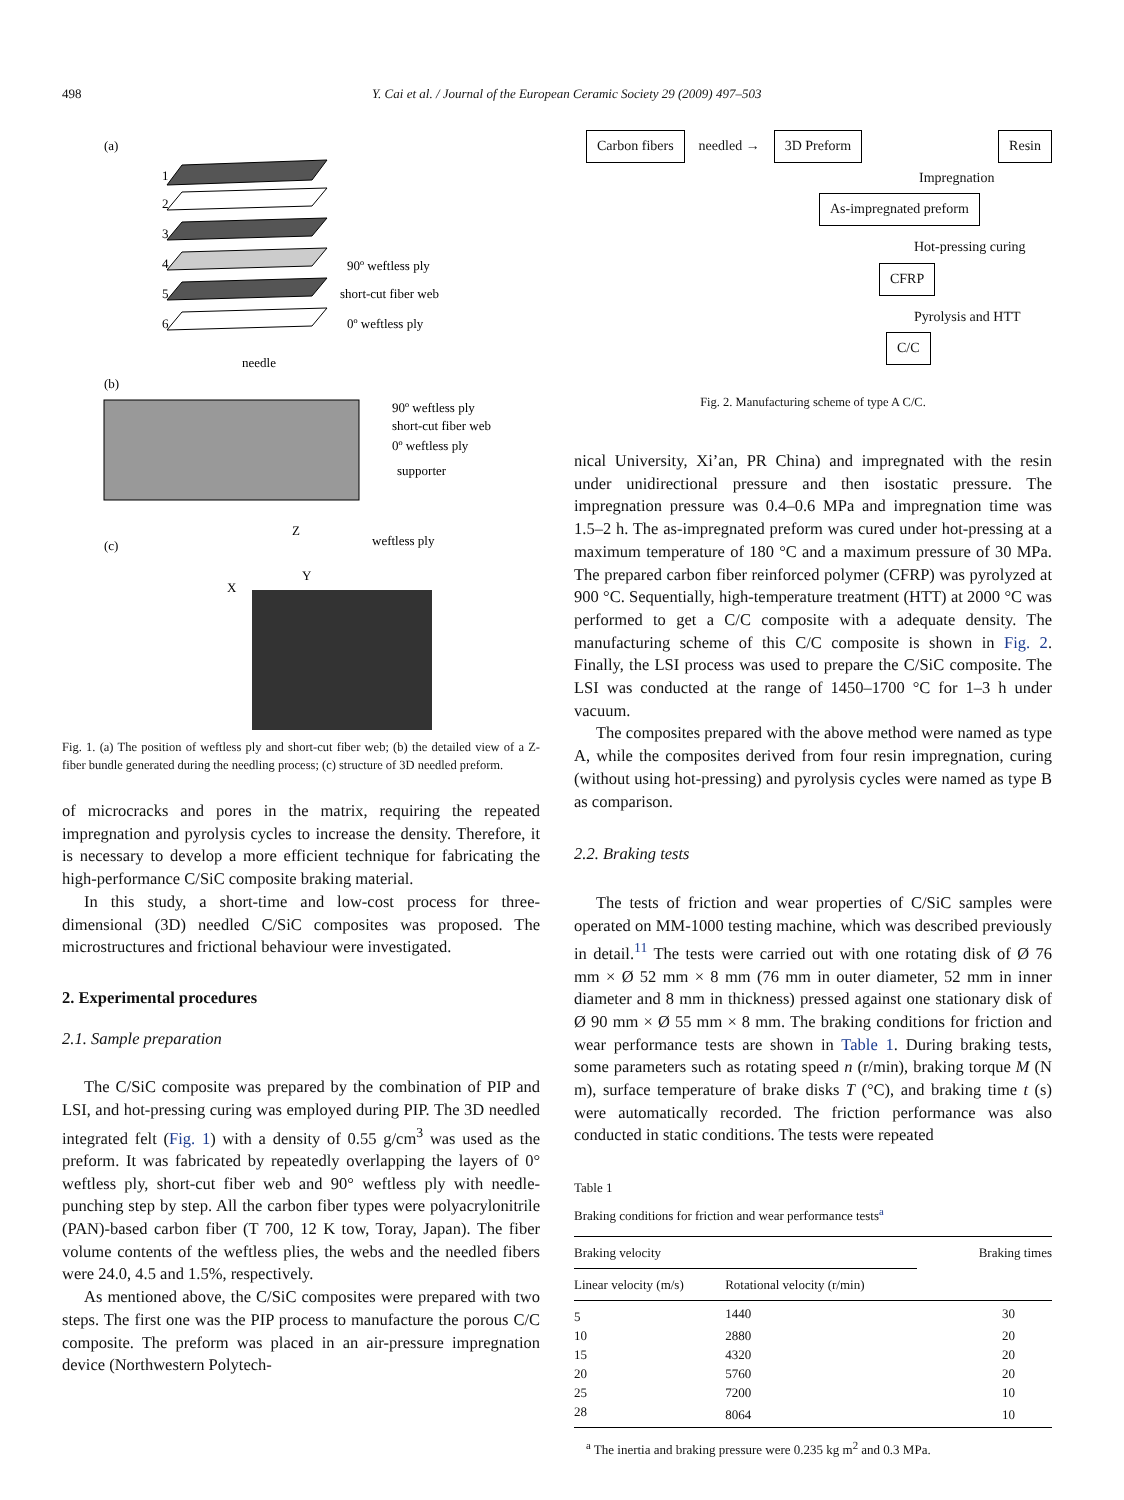498 Y. Cai et al. / Journal of the European Ceramic Society 29 (2009) 497–503
(a)
1
2
3
4
5
6
90º weftless ply
short-cut fiber web
0º weftless ply
(b)
needle
90º weftless ply
short-cut fiber web
0º weftless ply
supporter
(c)
Z
X
Y
weftless ply
Fig. 1. (a) The position of weftless ply and short-cut fiber web; (b) the detailed view of a Z-fiber bundle generated during the needling process; (c) structure of 3D needled preform.
of microcracks and pores in the matrix, requiring the repeated impregnation and pyrolysis cycles to increase the density. Therefore, it is necessary to develop a more efficient technique for fabricating the high-performance C/SiC composite braking material.
In this study, a short-time and low-cost process for three-dimensional (3D) needled C/SiC composites was proposed. The microstructures and frictional behaviour were investigated.
2. Experimental procedures
2.1. Sample preparation
The C/SiC composite was prepared by the combination of PIP and LSI, and hot-pressing curing was employed during PIP. The 3D needled integrated felt (Fig. 1) with a density of 0.55 g/cm<sup>3</sup> was used as the preform. It was fabricated by repeatedly overlapping the layers of 0° weftless ply, short-cut fiber web and 90° weftless ply with needle-punching step by step. All the carbon fiber types were polyacrylonitrile (PAN)-based carbon fiber (T 700, 12 K tow, Toray, Japan). The fiber volume contents of the weftless plies, the webs and the needled fibers were 24.0, 4.5 and 1.5%, respectively.
As mentioned above, the C/SiC composites were prepared with two steps. The first one was the PIP process to manufacture the porous C/C composite. The preform was placed in an air-pressure impregnation device (Northwestern Polytech-
Carbon fibers needled → 3D Preform Resin
Impregnation
As-impregnated preform
Hot-pressing curing
CFRP
Pyrolysis and HTT
C/C
Fig. 2. Manufacturing scheme of type A C/C.
nical University, Xi’an, PR China) and impregnated with the resin under unidirectional pressure and then isostatic pressure. The impregnation pressure was 0.4–0.6 MPa and impregnation time was 1.5–2 h. The as-impregnated preform was cured under hot-pressing at a maximum temperature of 180 °C and a maximum pressure of 30 MPa. The prepared carbon fiber reinforced polymer (CFRP) was pyrolyzed at 900 °C. Sequentially, high-temperature treatment (HTT) at 2000 °C was performed to get a C/C composite with a adequate density. The manufacturing scheme of this C/C composite is shown in Fig. 2. Finally, the LSI process was used to prepare the C/SiC composite. The LSI was conducted at the range of 1450–1700 °C for 1–3 h under vacuum.
The composites prepared with the above method were named as type A, while the composites derived from four resin impregnation, curing (without using hot-pressing) and pyrolysis cycles were named as type B as comparison.
2.2. Braking tests
The tests of friction and wear properties of C/SiC samples were operated on MM-1000 testing machine, which was described previously in detail.<sup>11</sup> The tests were carried out with one rotating disk of Ø 76 mm × Ø 52 mm × 8 mm (76 mm in outer diameter, 52 mm in inner diameter and 8 mm in thickness) pressed against one stationary disk of Ø 90 mm × Ø 55 mm × 8 mm. The braking conditions for friction and wear performance tests are shown in Table 1. During braking tests, some parameters such as rotating speed n (r/min), braking torque M (N m), surface temperature of brake disks T (°C), and braking time t (s) were automatically recorded. The friction performance was also conducted in static conditions. The tests were repeated
Table 1
Braking conditions for friction and wear performance tests<sup>a</sup>
| Braking velocity | | Braking times |
| --- | --- | --- |
| Linear velocity (m/s) | Rotational velocity (r/min) | |
| 5 | 1440 | 30 |
| 10 | 2880 | 20 |
| 15 | 4320 | 20 |
| 20 | 5760 | 20 |
| 25 | 7200 | 10 |
| 28 | 8064 | 10 |
<sup>a</sup> The inertia and braking pressure were 0.235 kg m<sup>2</sup> and 0.3 MPa.